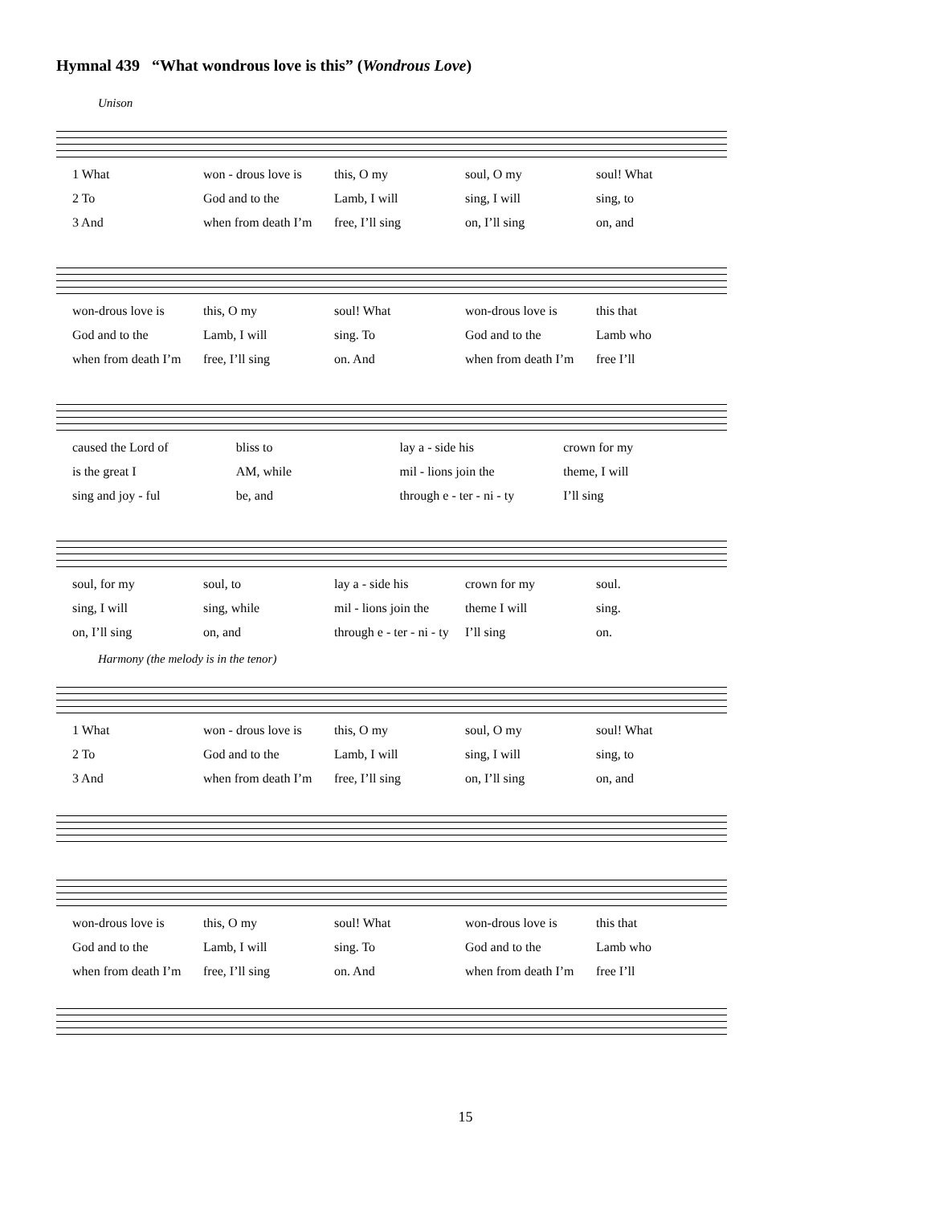Hymnal 439 “What wondrous love is this” (Wondrous Love)
Unison
1 What won - drous love is this, O my soul, O my soul! What
2 To God and to the Lamb, I will sing, I will sing, to
3 And when from death I’m free, I’ll sing on, I’ll sing on, and
won-drous love is this, O my soul! What won-drous love is this that
God and to the Lamb, I will sing. To God and to the Lamb who
when from death I’m free, I’ll sing on. And when from death I’m free I’ll
caused the Lord of bliss to lay a - side his crown for my
is the great I AM, while mil - lions join the theme, I will
sing and joy - ful be, and through e - ter - ni - ty I’ll sing
soul, for my soul, to lay a - side his crown for my soul.
sing, I will sing, while mil - lions join the theme I will sing.
on, I’ll sing on, and through e - ter - ni - ty I’ll sing on.
Harmony (the melody is in the tenor)
1 What won - drous love is this, O my soul, O my soul! What
2 To God and to the Lamb, I will sing, I will sing, to
3 And when from death I’m free, I’ll sing on, I’ll sing on, and
won-drous love is this, O my soul! What won-drous love is this that
God and to the Lamb, I will sing. To God and to the Lamb who
when from death I’m free, I’ll sing on. And when from death I’m free I’ll
15